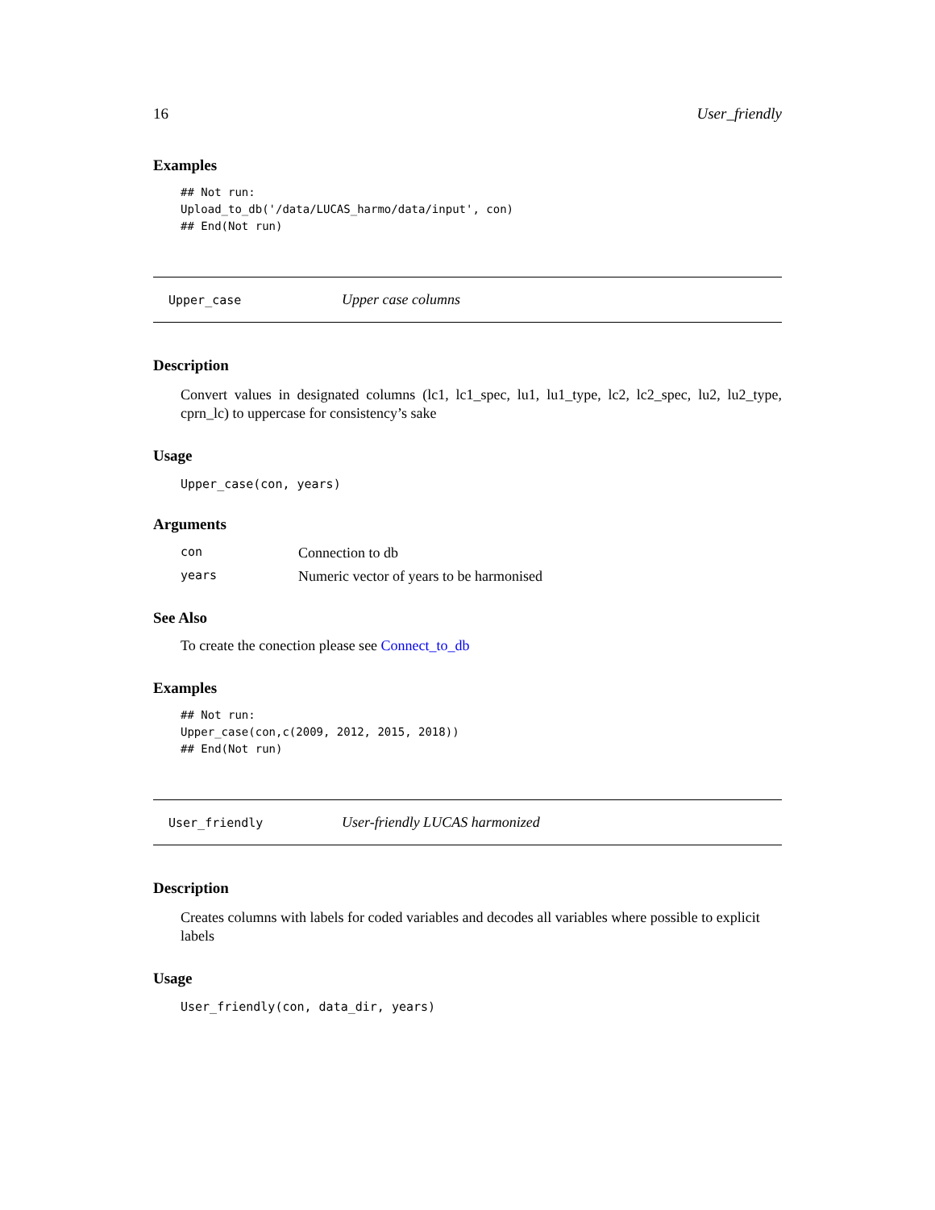16 User_friendly
Examples
## Not run:
Upload_to_db('/data/LUCAS_harmo/data/input', con)
## End(Not run)
Upper_case Upper case columns
Description
Convert values in designated columns (lc1, lc1_spec, lu1, lu1_type, lc2, lc2_spec, lu2, lu2_type, cprn_lc) to uppercase for consistency’s sake
Usage
Upper_case(con, years)
Arguments
| con | Connection to db |
| years | Numeric vector of years to be harmonised |
See Also
To create the conection please see Connect_to_db
Examples
## Not run:
Upper_case(con,c(2009, 2012, 2015, 2018))
## End(Not run)
User_friendly User-friendly LUCAS harmonized
Description
Creates columns with labels for coded variables and decodes all variables where possible to explicit labels
Usage
User_friendly(con, data_dir, years)